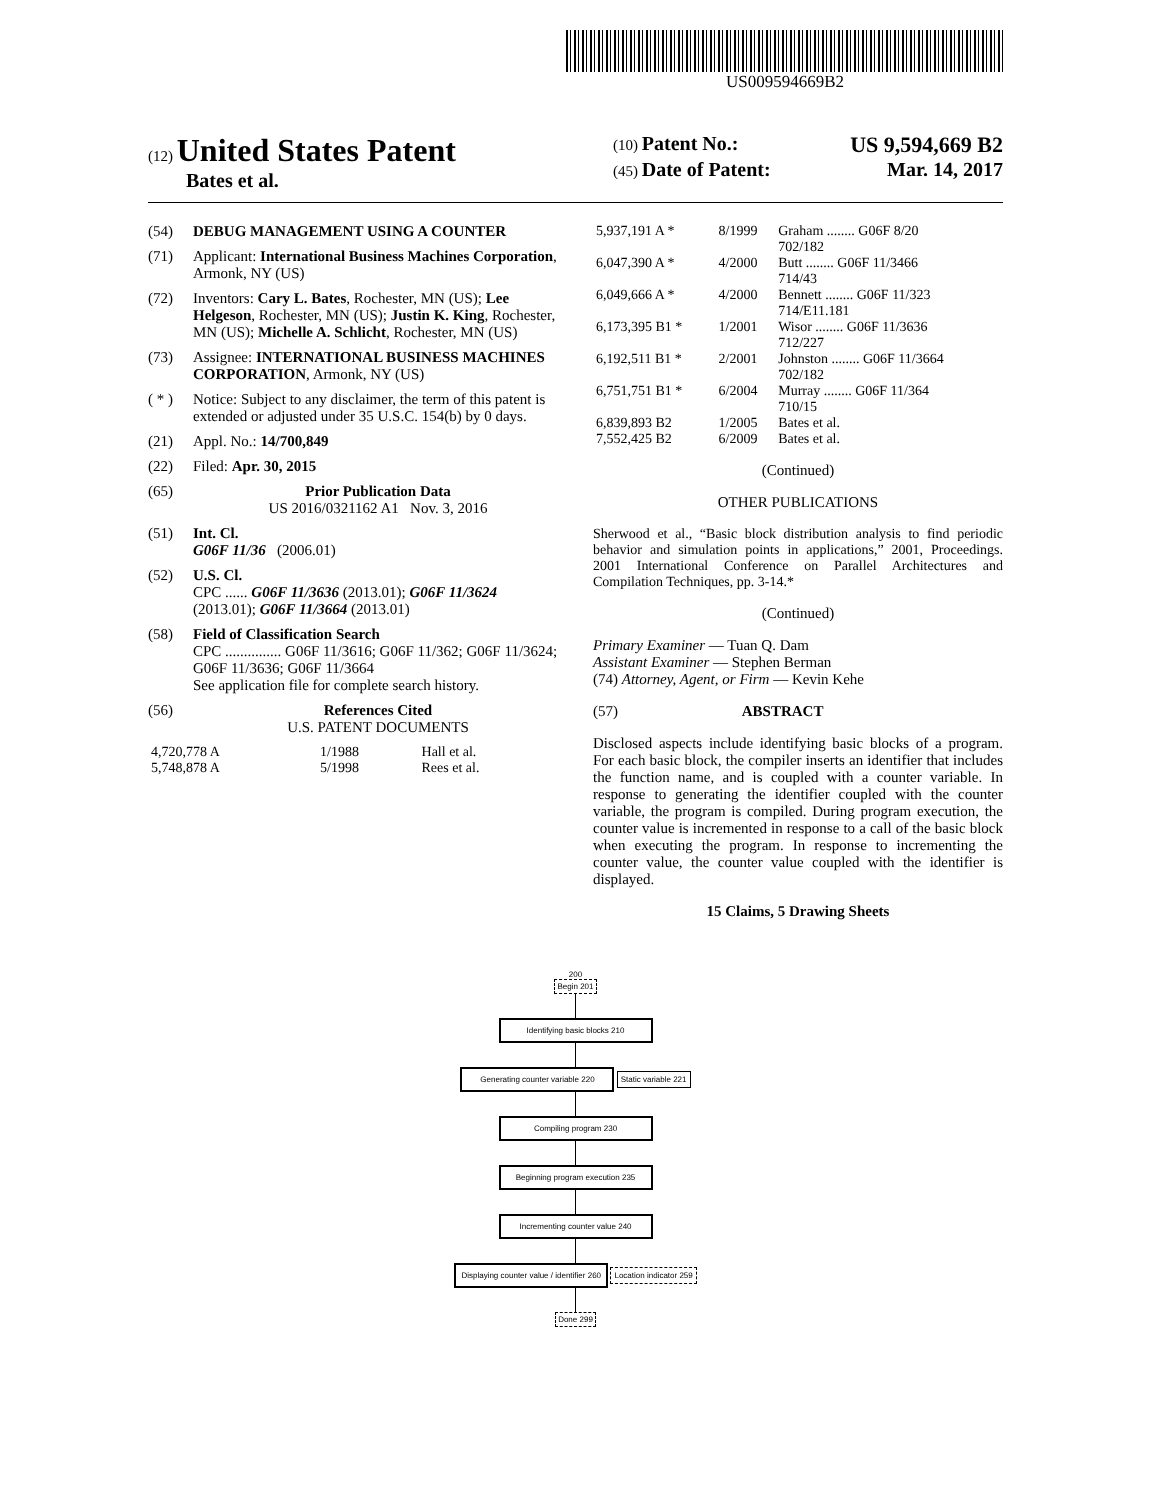US009594669B2
(12) United States Patent
Bates et al.
(10) Patent No.: US 9,594,669 B2
(45) Date of Patent: Mar. 14, 2017
(54) DEBUG MANAGEMENT USING A COUNTER
(71) Applicant: International Business Machines Corporation, Armonk, NY (US)
(72) Inventors: Cary L. Bates, Rochester, MN (US); Lee Helgeson, Rochester, MN (US); Justin K. King, Rochester, MN (US); Michelle A. Schlicht, Rochester, MN (US)
(73) Assignee: INTERNATIONAL BUSINESS MACHINES CORPORATION, Armonk, NY (US)
( * ) Notice: Subject to any disclaimer, the term of this patent is extended or adjusted under 35 U.S.C. 154(b) by 0 days.
(21) Appl. No.: 14/700,849
(22) Filed: Apr. 30, 2015
(65) Prior Publication Data
US 2016/0321162 A1 Nov. 3, 2016
(51) Int. Cl.
G06F 11/36 (2006.01)
(52) U.S. Cl.
CPC ...... G06F 11/3636 (2013.01); G06F 11/3624 (2013.01); G06F 11/3664 (2013.01)
(58) Field of Classification Search
CPC ............... G06F 11/3616; G06F 11/362; G06F 11/3624; G06F 11/3636; G06F 11/3664
See application file for complete search history.
(56) References Cited
U.S. PATENT DOCUMENTS
| 4,720,778 A | 1/1988 | Hall et al. |
| 5,748,878 A | 5/1998 | Rees et al. |
| 5,937,191 A * | 8/1999 | Graham ........ G06F 8/20 702/182 |
| 6,047,390 A * | 4/2000 | Butt ........ G06F 11/3466 714/43 |
| 6,049,666 A * | 4/2000 | Bennett ........ G06F 11/323 714/E11.181 |
| 6,173,395 B1 * | 1/2001 | Wisor ........ G06F 11/3636 712/227 |
| 6,192,511 B1 * | 2/2001 | Johnston ........ G06F 11/3664 702/182 |
| 6,751,751 B1 * | 6/2004 | Murray ........ G06F 11/364 710/15 |
| 6,839,893 B2 | 1/2005 | Bates et al. |
| 7,552,425 B2 | 6/2009 | Bates et al. |
(Continued)
OTHER PUBLICATIONS
Sherwood et al., “Basic block distribution analysis to find periodic behavior and simulation points in applications,” 2001, Proceedings. 2001 International Conference on Parallel Architectures and Compilation Techniques, pp. 3-14.*
(Continued)
Primary Examiner — Tuan Q. Dam
Assistant Examiner — Stephen Berman
(74) Attorney, Agent, or Firm — Kevin Kehe
(57) ABSTRACT
Disclosed aspects include identifying basic blocks of a program. For each basic block, the compiler inserts an identifier that includes the function name, and is coupled with a counter variable. In response to generating the identifier coupled with the counter variable, the program is compiled. During program execution, the counter value is incremented in response to a call of the basic block when executing the program. In response to incrementing the counter value, the counter value coupled with the identifier is displayed.
15 Claims, 5 Drawing Sheets
200
Begin 201
Identifying basic blocks 210 Generating counter variable 220
Static variable 221
Compiling program 230 Beginning program execution 235 Incrementing counter value 240
Displaying counter value / identifier 260
Location indicator 259
Done 299